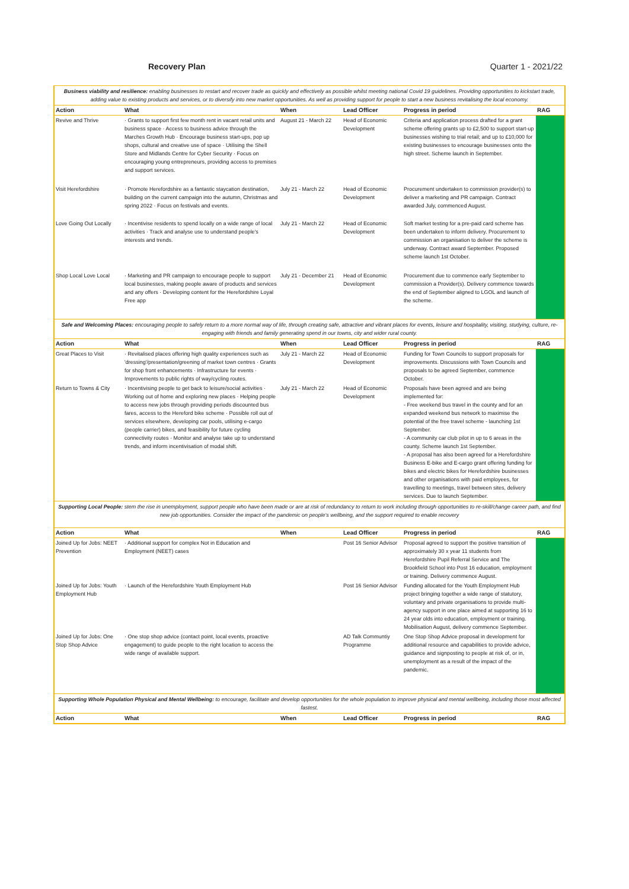Recovery Plan Quarter 1 - 2021/22
| Business viability and resilience: enabling businesses to restart and recover trade as quickly and effectively as possible whilst meeting national Covid 19 guidelines. Providing opportunities to kickstart trade, adding value to existing products and services, or to diversify into new market opportunities. As well as providing support for people to start a new business revitalising the local economy. | | | | | |
| Action | What | When | Lead Officer | Progress in period | RAG |
| Revive and Thrive | · Grants to support first few month rent in vacant retail units and business space · Access to business advice through the Marches Growth Hub · Encourage business start-ups, pop up shops, cultural and creative use of space · Utilising the Shell Store and Midlands Centre for Cyber Security · Focus on encouraging young entrepreneurs, providing access to premises and support services. | August 21 - March 22 | Head of Economic Development | Criteria and application process drafted for a grant scheme offering grants up to £2,500 to support start-up businesses wishing to trial retail; and up to £10,000 for existing businesses to encourage businesses onto the high street. Scheme launch in September. | |
| Visit Herefordshire | · Promote Herefordshire as a fantastic staycation destination, building on the current campaign into the autumn, Christmas and spring 2022 · Focus on festivals and events. | July 21 - March 22 | Head of Economic Development | Procurement undertaken to commission provider(s) to deliver a marketing and PR campaign. Contract awarded July, commenced August. | |
| Love Going Out Locally | · Incentivise residents to spend locally on a wide range of local activities · Track and analyse use to understand people's interests and trends. | July 21 - March 22 | Head of Economic Development | Soft market testing for a pre-paid card scheme has been undertaken to inform delivery. Procurement to commission an organisation to deliver the scheme is underway. Contract award September. Proposed scheme launch 1st October. | |
| Shop Local Love Local | · Marketing and PR campaign to encourage people to support local businesses, making people aware of products and services and any offers · Developing content for the Herefordshire Loyal Free app | July 21 - December 21 | Head of Economic Development | Procurement due to commence early September to commission a Provider(s). Delivery commence towards the end of September aligned to LGOL and launch of the scheme. | |
| Safe and Welcoming Places: encouraging people to safely return to a more normal way of life, through creating safe, attractive and vibrant places for events, leisure and hospitality, visiting, studying, culture, re-engaging with friends and family generating spend in our towns, city and wider rural county. | | | | | |
| Action | What | When | Lead Officer | Progress in period | RAG |
| Great Places to Visit | · Revitalised places offering high quality experiences such as 'dressing'/presentation/greening of market town centres · Grants for shop front enhancements · Infrastructure for events · Improvements to public rights of way/cycling routes. | July 21 - March 22 | Head of Economic Development | Funding for Town Councils to support proposals for improvements. Discussions with Town Councils and proposals to be agreed September, commence October. | |
| Return to Towns & City | · Incentivising people to get back to leisure/social activities · Working out of home and exploring new places · Helping people to access new jobs through providing periods discounted bus fares, access to the Hereford bike scheme · Possible roll out of services elsewhere, developing car pools, utilising e-cargo (people carrier) bikes, and feasibility for future cycling connectivity routes · Monitor and analyse take up to understand trends, and inform incentivisation of modal shift. | July 21 - March 22 | Head of Economic Development | Proposals have been agreed and are being implemented for: - Free weekend bus travel in the county and for an expanded weekend bus network to maximise the potential of the free travel scheme - launching 1st September. - A community car club pilot in up to 6 areas in the county. Scheme launch 1st September. - A proposal has also been agreed for a Herefordshire Business E-bike and E-cargo grant offering funding for bikes and electric bikes for Herefordshire businesses and other organisations with paid employees, for travelling to meetings, travel between sites, delivery services. Due to launch September. | |
| Supporting Local People: stem the rise in unemployment, support people who have been made or are at risk of redundancy to return to work including through opportunities to re-skill/change career path, and find new job opportunities. Consider the impact of the pandemic on people's wellbeing, and the support required to enable recovery | | | | | |
| Action | What | When | Lead Officer | Progress in period | RAG |
| Joined Up for Jobs: NEET Prevention | · Additional support for complex Not in Education and Employment (NEET) cases | | Post 16 Senior Advisor | Proposal agreed to support the positive transition of approximately 30 x year 11 students from Herefordshire Pupil Referral Service and The Brookfield School into Post 16 education, employment or training. Delivery commence August. | |
| Joined Up for Jobs: Youth Employment Hub | · Launch of the Herefordshire Youth Employment Hub | | Post 16 Senior Advisor | Funding allocated for the Youth Employment Hub project bringing together a wide range of statutory, voluntary and private organisations to provide multi-agency support in one place aimed at supporting 16 to 24 year olds into education, employment or training. Mobilisation August, delivery commence September. | |
| Joined Up for Jobs: One Stop Shop Advice | · One stop shop advice (contact point, local events, proactive engagement) to guide people to the right location to access the wide range of available support. | | AD Talk Communtiy Programme | One Stop Shop Advice proposal in development for additional resource and capabilities to provide advice, guidance and signposting to people at risk of, or in, unemployment as a result of the impact of the pandemic. | |
| Supporting Whole Population Physical and Mental Wellbeing: to encourage, facilitate and develop opportunities for the whole population to improve physical and mental wellbeing, including those most affected fastest. | | | | | |
| Action | What | When | Lead Officer | Progress in period | RAG |